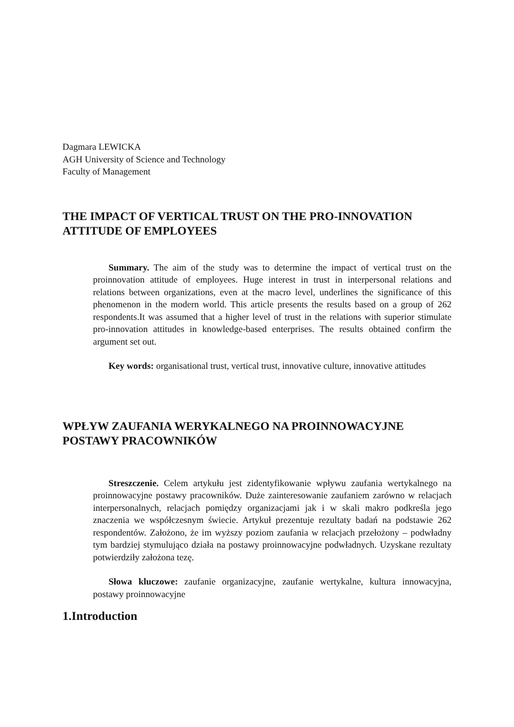Dagmara LEWICKA
AGH University of Science and Technology
Faculty of Management
THE IMPACT OF VERTICAL TRUST ON THE PRO-INNOVATION ATTITUDE OF EMPLOYEES
Summary. The aim of the study was to determine the impact of vertical trust on the proinnovation attitude of employees. Huge interest in trust in interpersonal relations and relations between organizations, even at the macro level, underlines the significance of this phenomenon in the modern world. This article presents the results based on a group of 262 respondents.It was assumed that a higher level of trust in the relations with superior stimulate pro-innovation attitudes in knowledge-based enterprises. The results obtained confirm the argument set out.
Key words: organisational trust, vertical trust, innovative culture, innovative attitudes
WPŁYW ZAUFANIA WERYKALNEGO NA PROINNOWACYJNE POSTAWY PRACOWNIKÓW
Streszczenie. Celem artykułu jest zidentyfikowanie wpływu zaufania wertykalnego na proinnowacyjne postawy pracowników. Duże zainteresowanie zaufaniem zarówno w relacjach interpersonalnych, relacjach pomiędzy organizacjami jak i w skali makro podkreśla jego znaczenia we współczesnym świecie. Artykuł prezentuje rezultaty badań na podstawie 262 respondentów. Założono, że im wyższy poziom zaufania w relacjach przełożony – podwładny tym bardziej stymulująco działa na postawy proinnowacyjne podwładnych. Uzyskane rezultaty potwierdziły założona tezę.
Słowa kluczowe: zaufanie organizacyjne, zaufanie wertykalne, kultura innowacyjna, postawy proinnowacyjne
1.Introduction